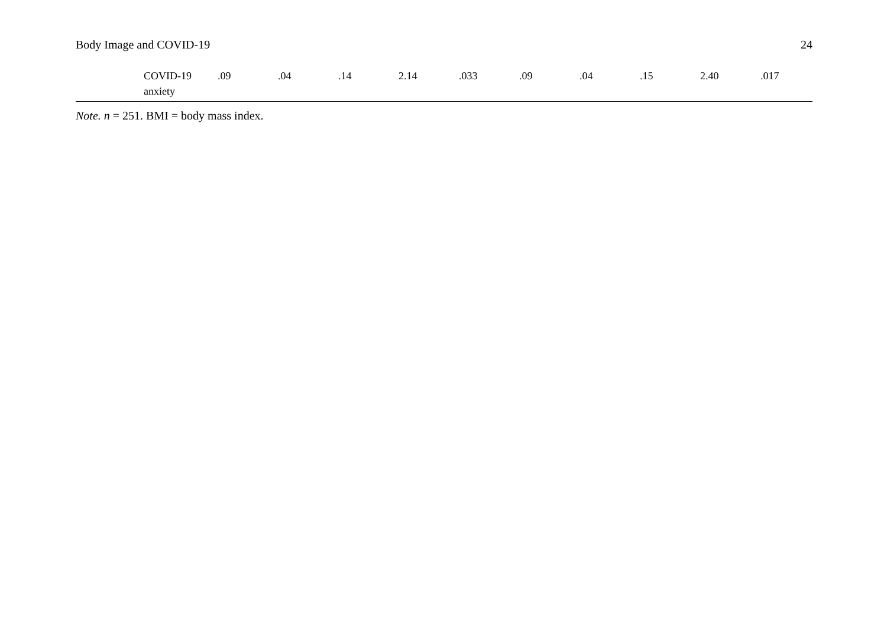Body Image and COVID-19 24
| | COVID-19 anxiety | .09 | .04 | .14 | 2.14 | .033 | .09 | .04 | .15 | 2.40 | .017 |
Note. n = 251. BMI = body mass index.